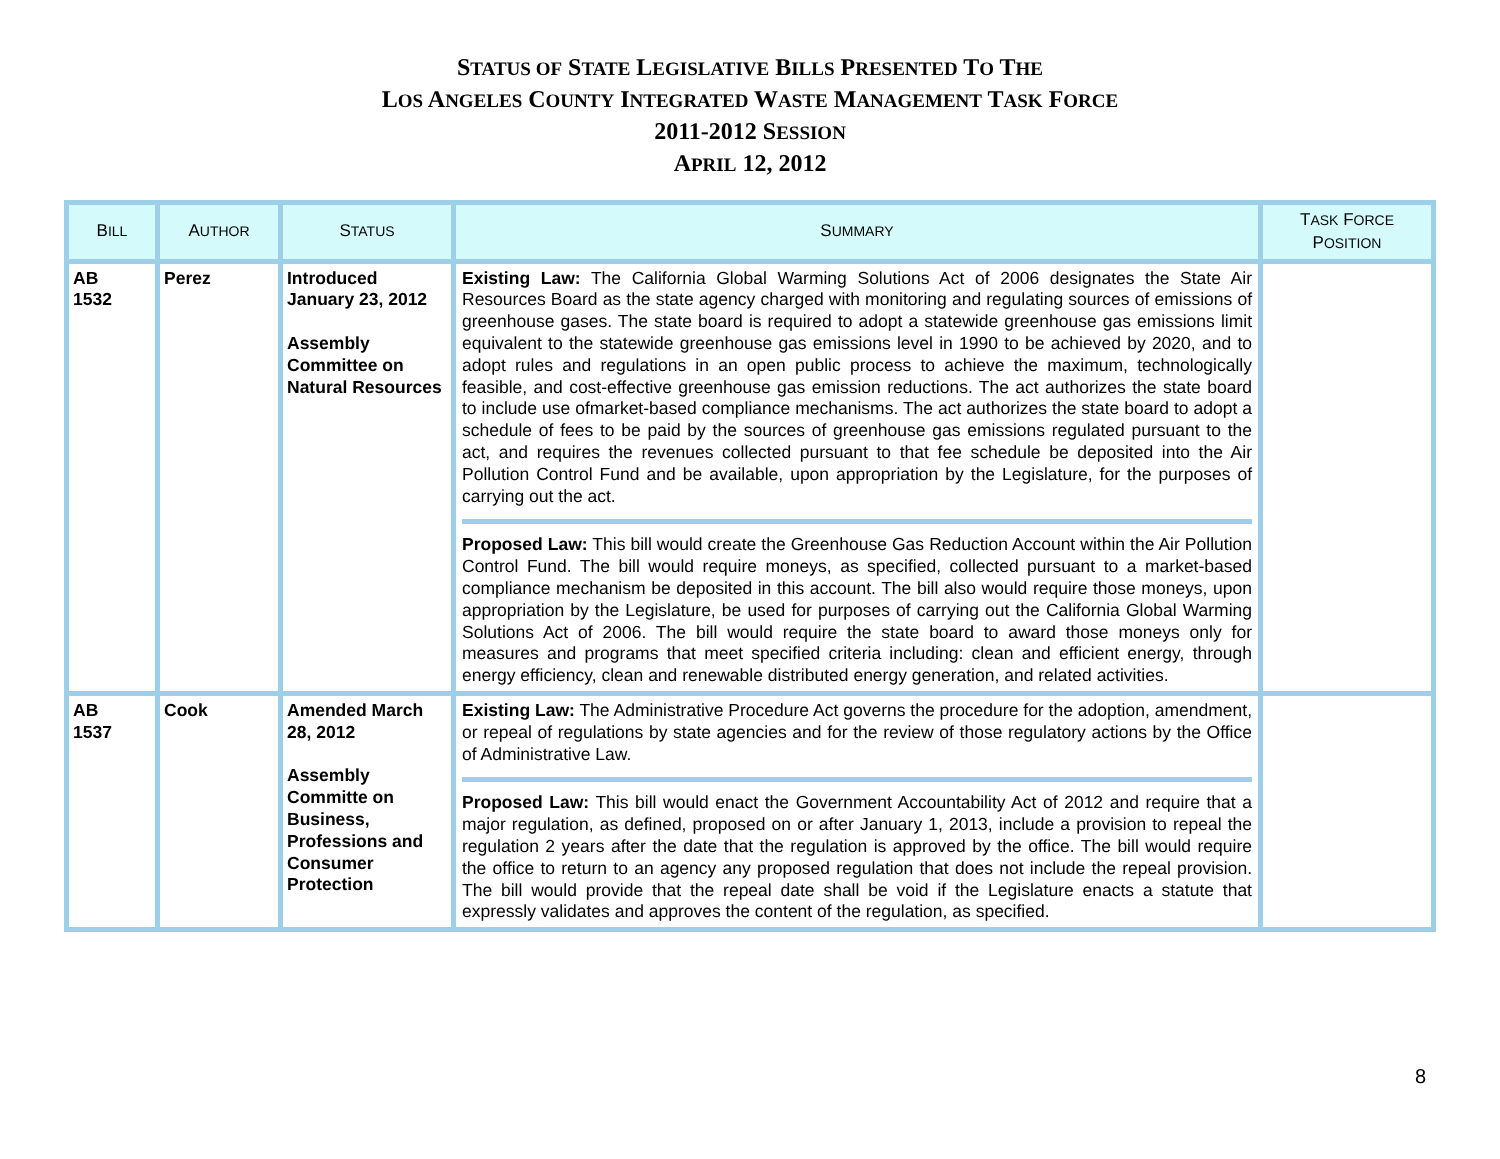STATUS OF STATE LEGISLATIVE BILLS PRESENTED TO THE
LOS ANGELES COUNTY INTEGRATED WASTE MANAGEMENT TASK FORCE
2011-2012 SESSION
APRIL 12, 2012
| B ILL | A UTHOR | S TATUS | S UMMARY | T ASK F ORCE P OSITION |
| --- | --- | --- | --- | --- |
| AB 1532 | Perez | Introduced January 23, 2012 Assembly Committee on Natural Resources | Existing Law: The California Global Warming Solutions Act of 2006 designates the State Air Resources Board as the state agency charged with monitoring and regulating sources of emissions of greenhouse gases. The state board is required to adopt a statewide greenhouse gas emissions limit equivalent to the statewide greenhouse gas emissions level in 1990 to be achieved by 2020, and to adopt rules and regulations in an open public process to achieve the maximum, technologically feasible, and cost-effective greenhouse gas emission reductions. The act authorizes the state board to include use ofmarket-based compliance mechanisms. The act authorizes the state board to adopt a schedule of fees to be paid by the sources of greenhouse gas emissions regulated pursuant to the act, and requires the revenues collected pursuant to that fee schedule be deposited into the Air Pollution Control Fund and be available, upon appropriation by the Legislature, for the purposes of carrying out the act. Proposed Law: This bill would create the Greenhouse Gas Reduction Account within the Air Pollution Control Fund. The bill would require moneys, as specified, collected pursuant to a market-based compliance mechanism be deposited in this account. The bill also would require those moneys, upon appropriation by the Legislature, be used for purposes of carrying out the California Global Warming Solutions Act of 2006. The bill would require the state board to award those moneys only for measures and programs that meet specified criteria including: clean and efficient energy, through energy efficiency, clean and renewable distributed energy generation, and related activities. | |
| AB 1537 | Cook | Amended March 28, 2012 Assembly Committe on Business, Professions and Consumer Protection | Existing Law: The Administrative Procedure Act governs the procedure for the adoption, amendment, or repeal of regulations by state agencies and for the review of those regulatory actions by the Office of Administrative Law. Proposed Law: This bill would enact the Government Accountability Act of 2012 and require that a major regulation, as defined, proposed on or after January 1, 2013, include a provision to repeal the regulation 2 years after the date that the regulation is approved by the office. The bill would require the office to return to an agency any proposed regulation that does not include the repeal provision. The bill would provide that the repeal date shall be void if the Legislature enacts a statute that expressly validates and approves the content of the regulation, as specified. | |
8